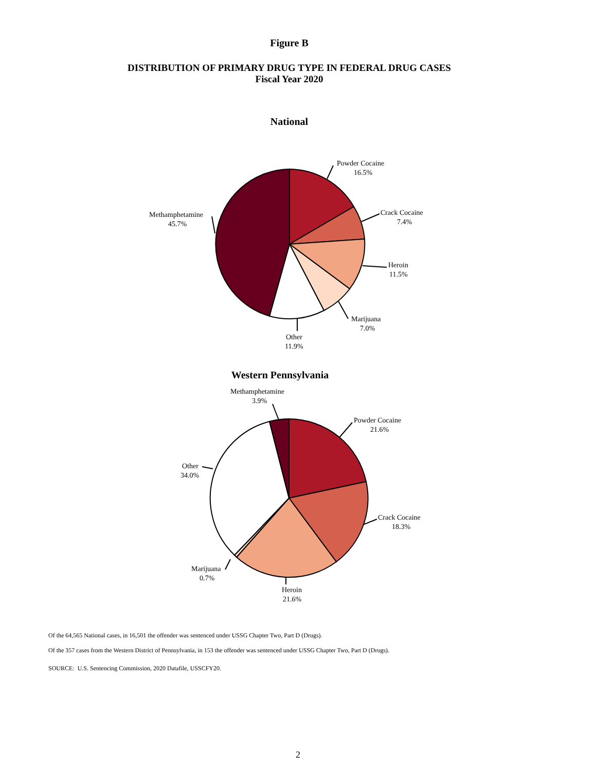Figure B
DISTRIBUTION OF PRIMARY DRUG TYPE IN FEDERAL DRUG CASES
Fiscal Year 2020
National
Powder Cocaine
16.5%
Crack Cocaine
7.4%
Heroin
11.5%
Marijuana
7.0%
Other
11.9%
Methamphetamine
45.7%
Western Pennsylvania
Powder Cocaine
21.6%
Crack Cocaine
18.3%
Heroin
21.6%
Marijuana
0.7%
Other
34.0%
Methamphetamine
3.9%
Of the 64,565 National cases, in 16,501 the offender was sentenced under USSG Chapter Two, Part D (Drugs).
Of the 357 cases from the Western District of Pennsylvania, in 153 the offender was sentenced under USSG Chapter Two, Part D (Drugs).
SOURCE: U.S. Sentencing Commission, 2020 Datafile, USSCFY20.
2